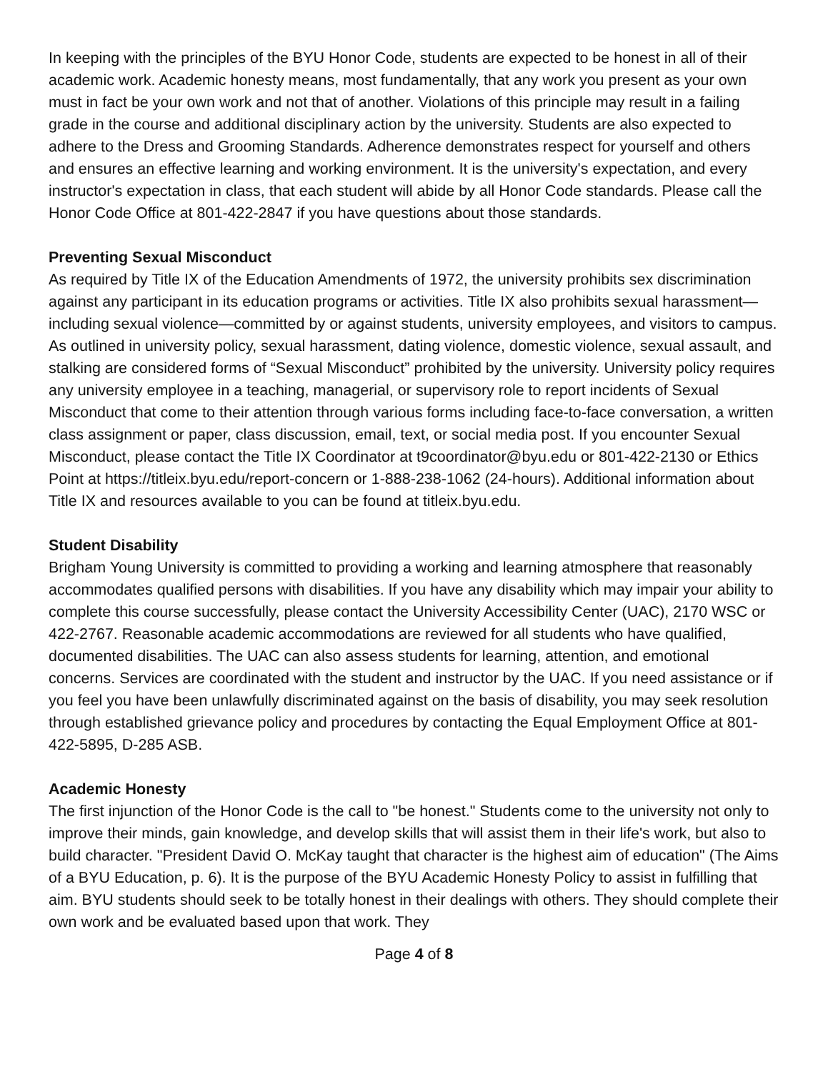In keeping with the principles of the BYU Honor Code, students are expected to be honest in all of their academic work. Academic honesty means, most fundamentally, that any work you present as your own must in fact be your own work and not that of another. Violations of this principle may result in a failing grade in the course and additional disciplinary action by the university. Students are also expected to adhere to the Dress and Grooming Standards. Adherence demonstrates respect for yourself and others and ensures an effective learning and working environment. It is the university's expectation, and every instructor's expectation in class, that each student will abide by all Honor Code standards. Please call the Honor Code Office at 801-422-2847 if you have questions about those standards.
Preventing Sexual Misconduct
As required by Title IX of the Education Amendments of 1972, the university prohibits sex discrimination against any participant in its education programs or activities. Title IX also prohibits sexual harassment—including sexual violence—committed by or against students, university employees, and visitors to campus. As outlined in university policy, sexual harassment, dating violence, domestic violence, sexual assault, and stalking are considered forms of “Sexual Misconduct” prohibited by the university. University policy requires any university employee in a teaching, managerial, or supervisory role to report incidents of Sexual Misconduct that come to their attention through various forms including face-to-face conversation, a written class assignment or paper, class discussion, email, text, or social media post. If you encounter Sexual Misconduct, please contact the Title IX Coordinator at t9coordinator@byu.edu or 801-422-2130 or Ethics Point at https://titleix.byu.edu/report-concern or 1-888-238-1062 (24-hours). Additional information about Title IX and resources available to you can be found at titleix.byu.edu.
Student Disability
Brigham Young University is committed to providing a working and learning atmosphere that reasonably accommodates qualified persons with disabilities. If you have any disability which may impair your ability to complete this course successfully, please contact the University Accessibility Center (UAC), 2170 WSC or 422-2767. Reasonable academic accommodations are reviewed for all students who have qualified, documented disabilities. The UAC can also assess students for learning, attention, and emotional concerns. Services are coordinated with the student and instructor by the UAC. If you need assistance or if you feel you have been unlawfully discriminated against on the basis of disability, you may seek resolution through established grievance policy and procedures by contacting the Equal Employment Office at 801-422-5895, D-285 ASB.
Academic Honesty
The first injunction of the Honor Code is the call to "be honest." Students come to the university not only to improve their minds, gain knowledge, and develop skills that will assist them in their life's work, but also to build character. "President David O. McKay taught that character is the highest aim of education" (The Aims of a BYU Education, p. 6). It is the purpose of the BYU Academic Honesty Policy to assist in fulfilling that aim. BYU students should seek to be totally honest in their dealings with others. They should complete their own work and be evaluated based upon that work. They
Page 4 of 8